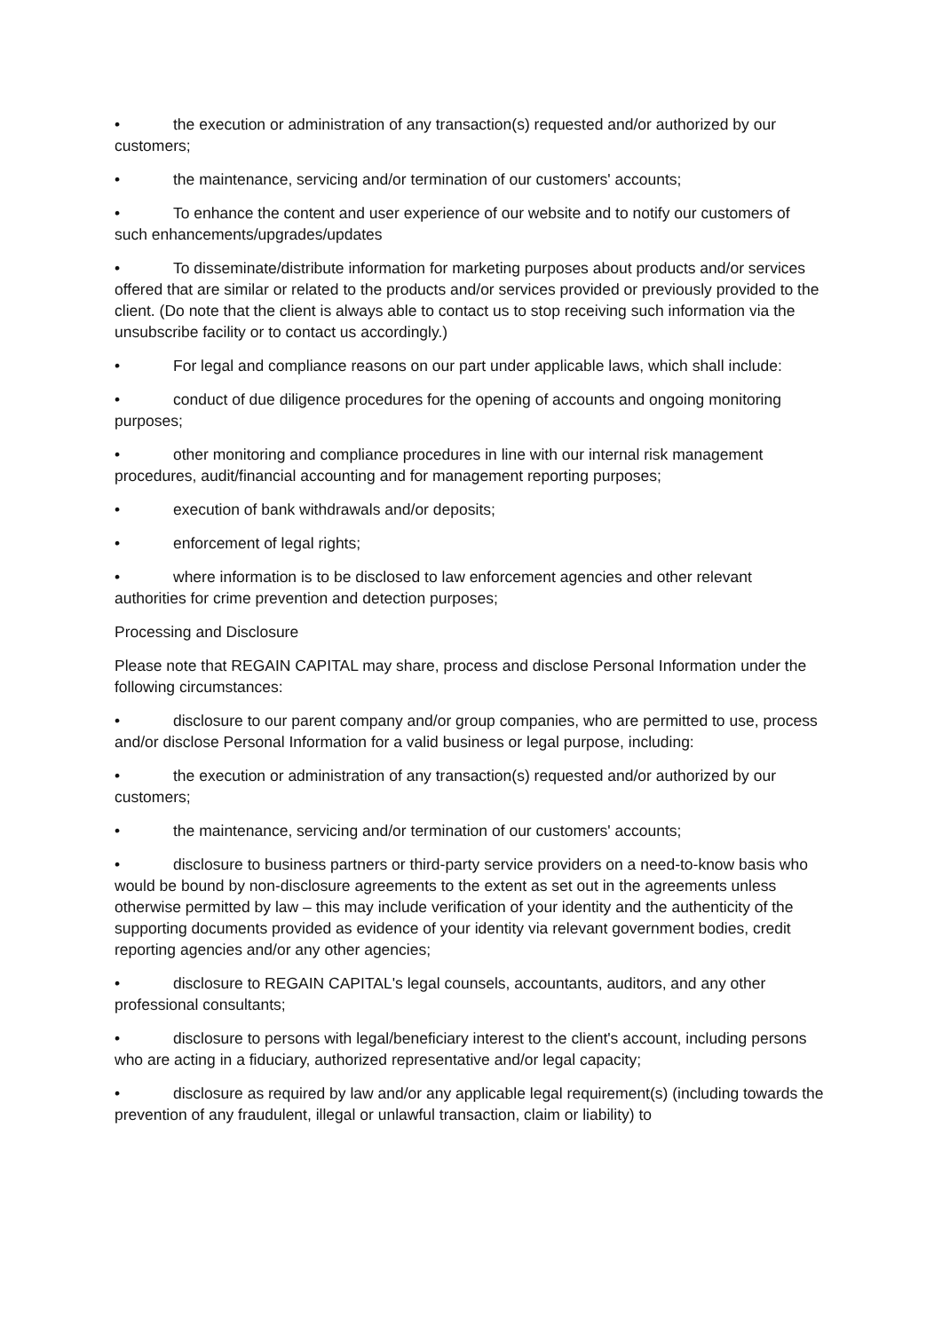• the execution or administration of any transaction(s) requested and/or authorized by our customers;
• the maintenance, servicing and/or termination of our customers' accounts;
• To enhance the content and user experience of our website and to notify our customers of such enhancements/upgrades/updates
• To disseminate/distribute information for marketing purposes about products and/or services offered that are similar or related to the products and/or services provided or previously provided to the client. (Do note that the client is always able to contact us to stop receiving such information via the unsubscribe facility or to contact us accordingly.)
• For legal and compliance reasons on our part under applicable laws, which shall include:
• conduct of due diligence procedures for the opening of accounts and ongoing monitoring purposes;
• other monitoring and compliance procedures in line with our internal risk management procedures, audit/financial accounting and for management reporting purposes;
• execution of bank withdrawals and/or deposits;
• enforcement of legal rights;
• where information is to be disclosed to law enforcement agencies and other relevant authorities for crime prevention and detection purposes;
Processing and Disclosure
Please note that REGAIN CAPITAL may share, process and disclose Personal Information under the following circumstances:
• disclosure to our parent company and/or group companies, who are permitted to use, process and/or disclose Personal Information for a valid business or legal purpose, including:
• the execution or administration of any transaction(s) requested and/or authorized by our customers;
• the maintenance, servicing and/or termination of our customers' accounts;
• disclosure to business partners or third-party service providers on a need-to-know basis who would be bound by non-disclosure agreements to the extent as set out in the agreements unless otherwise permitted by law – this may include verification of your identity and the authenticity of the supporting documents provided as evidence of your identity via relevant government bodies, credit reporting agencies and/or any other agencies;
• disclosure to REGAIN CAPITAL's legal counsels, accountants, auditors, and any other professional consultants;
• disclosure to persons with legal/beneficiary interest to the client's account, including persons who are acting in a fiduciary, authorized representative and/or legal capacity;
• disclosure as required by law and/or any applicable legal requirement(s) (including towards the prevention of any fraudulent, illegal or unlawful transaction, claim or liability) to